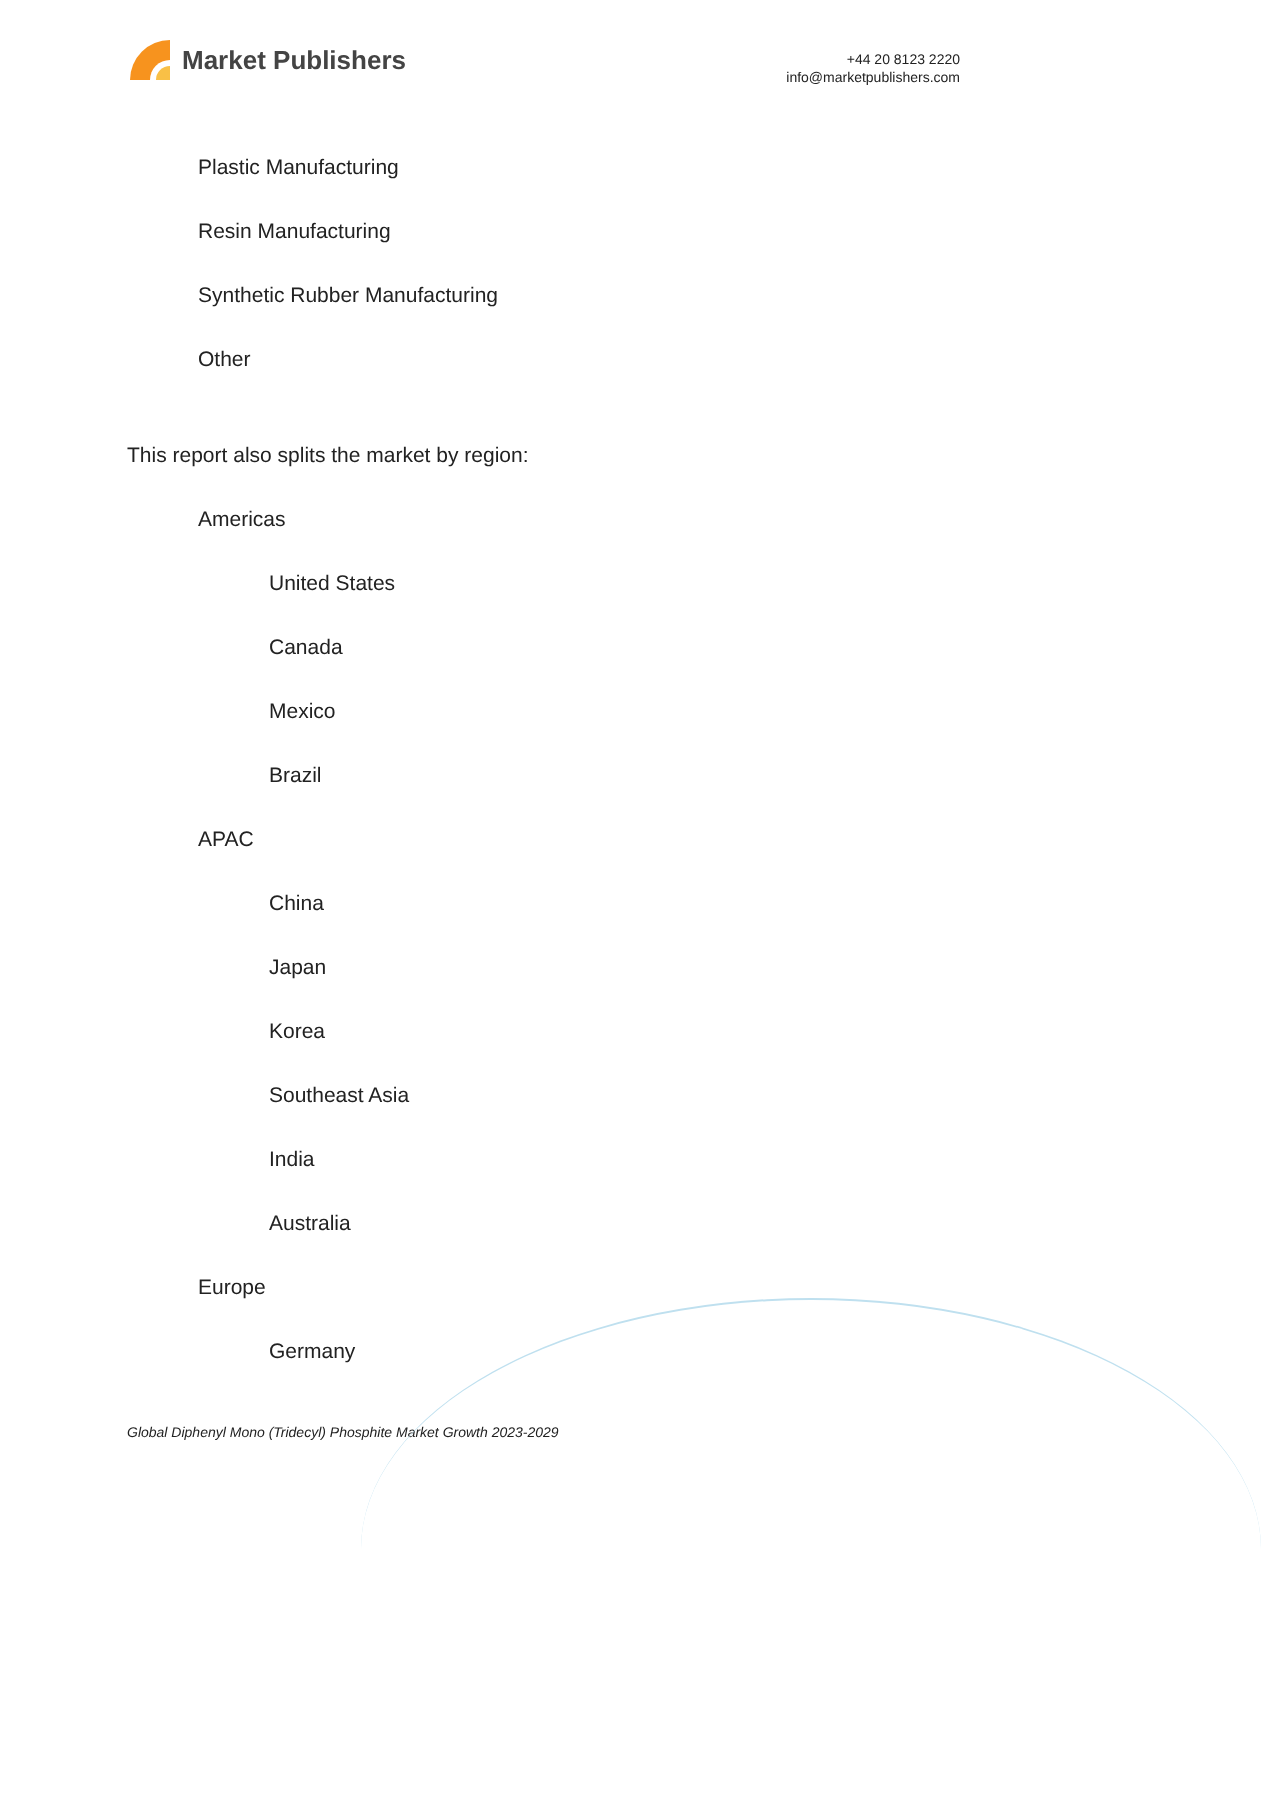Market Publishers
+44 20 8123 2220
info@marketpublishers.com
Plastic Manufacturing
Resin Manufacturing
Synthetic Rubber Manufacturing
Other
This report also splits the market by region:
Americas
United States
Canada
Mexico
Brazil
APAC
China
Japan
Korea
Southeast Asia
India
Australia
Europe
Germany
Global Diphenyl Mono (Tridecyl) Phosphite Market Growth 2023-2029